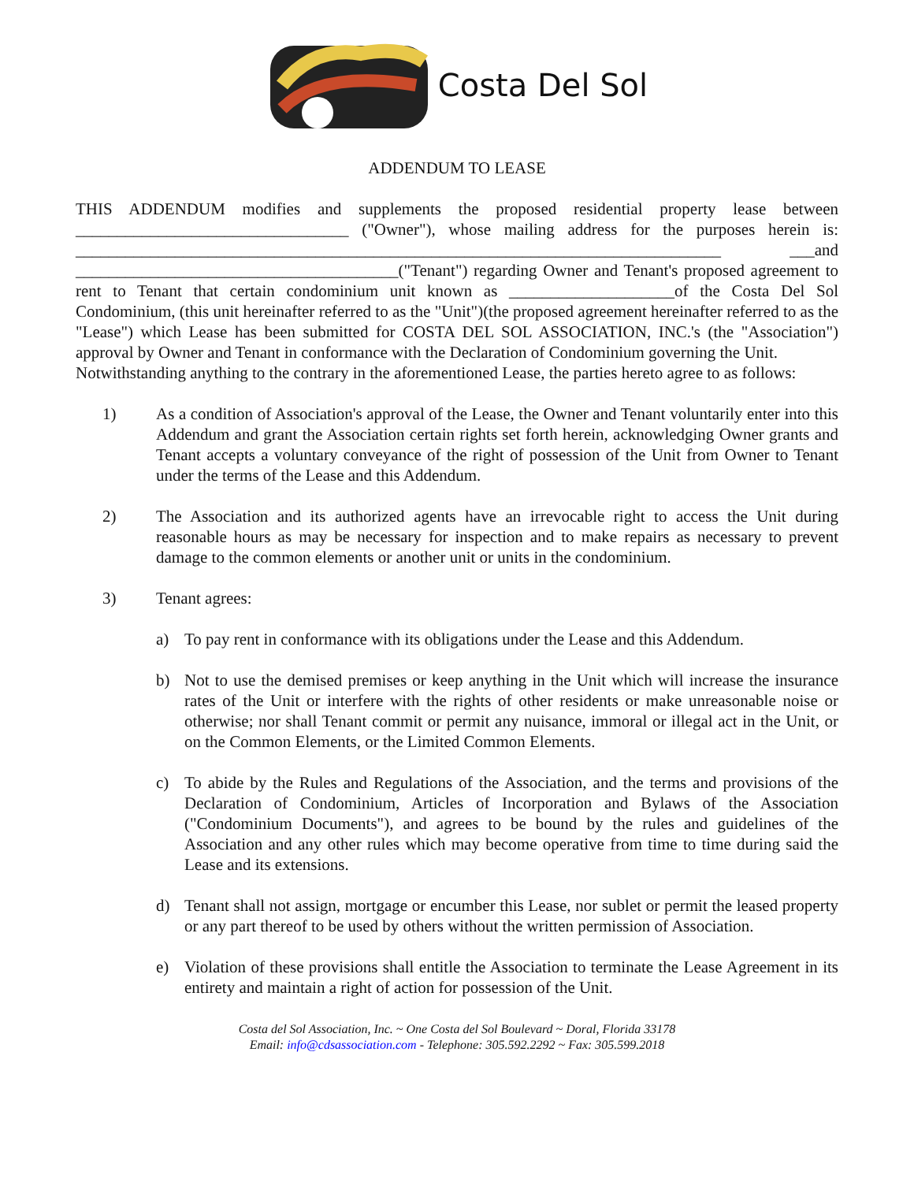Costa Del Sol
ADDENDUM TO LEASE
THIS ADDENDUM modifies and supplements the proposed residential property lease between _________________________________ ("Owner"), whose mailing address for the purposes herein is: ______________________________________________________________________________ ___and _______________________________________("Tenant") regarding Owner and Tenant's proposed agreement to rent to Tenant that certain condominium unit known as ____________________of the Costa Del Sol Condominium, (this unit hereinafter referred to as the "Unit")(the proposed agreement hereinafter referred to as the "Lease") which Lease has been submitted for COSTA DEL SOL ASSOCIATION, INC.'s (the "Association") approval by Owner and Tenant in conformance with the Declaration of Condominium governing the Unit.
Notwithstanding anything to the contrary in the aforementioned Lease, the parties hereto agree to as follows:
1) As a condition of Association's approval of the Lease, the Owner and Tenant voluntarily enter into this Addendum and grant the Association certain rights set forth herein, acknowledging Owner grants and Tenant accepts a voluntary conveyance of the right of possession of the Unit from Owner to Tenant under the terms of the Lease and this Addendum.
2) The Association and its authorized agents have an irrevocable right to access the Unit during reasonable hours as may be necessary for inspection and to make repairs as necessary to prevent damage to the common elements or another unit or units in the condominium.
3) Tenant agrees:
a) To pay rent in conformance with its obligations under the Lease and this Addendum.
b) Not to use the demised premises or keep anything in the Unit which will increase the insurance rates of the Unit or interfere with the rights of other residents or make unreasonable noise or otherwise; nor shall Tenant commit or permit any nuisance, immoral or illegal act in the Unit, or on the Common Elements, or the Limited Common Elements.
c) To abide by the Rules and Regulations of the Association, and the terms and provisions of the Declaration of Condominium, Articles of Incorporation and Bylaws of the Association ("Condominium Documents"), and agrees to be bound by the rules and guidelines of the Association and any other rules which may become operative from time to time during said the Lease and its extensions.
d) Tenant shall not assign, mortgage or encumber this Lease, nor sublet or permit the leased property or any part thereof to be used by others without the written permission of Association.
e) Violation of these provisions shall entitle the Association to terminate the Lease Agreement in its entirety and maintain a right of action for possession of the Unit.
Costa del Sol Association, Inc. ~ One Costa del Sol Boulevard ~ Doral, Florida 33178
Email: info@cdsassociation.com - Telephone: 305.592.2292 ~ Fax: 305.599.2018